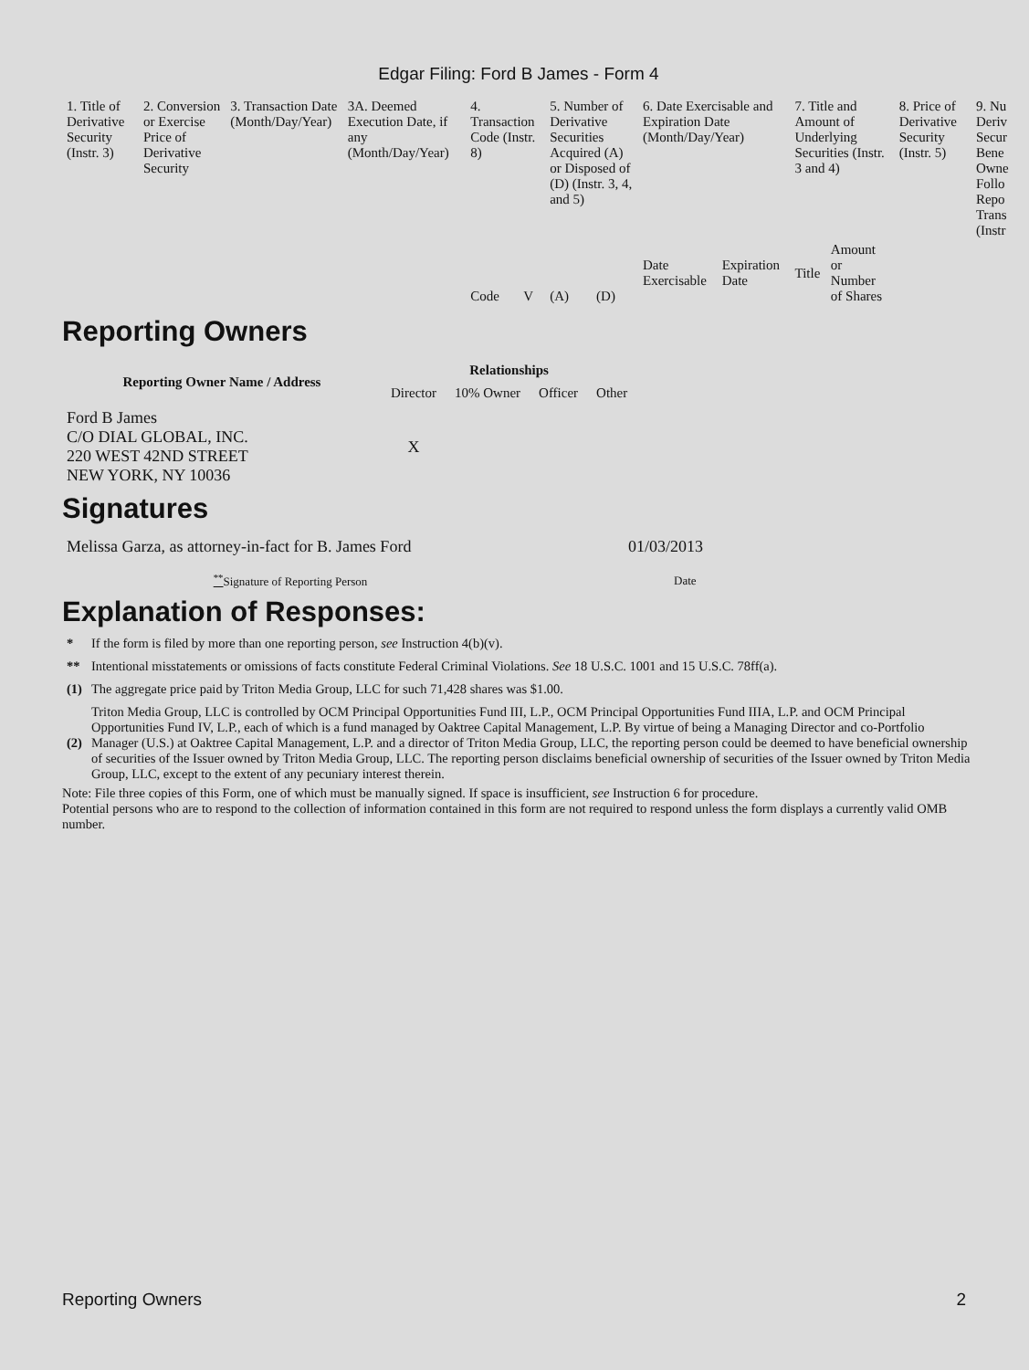Edgar Filing: Ford B James - Form 4
| 1. Title of Derivative Security (Instr. 3) | 2. Conversion or Exercise Price of Derivative Security | 3. Transaction Date (Month/Day/Year) | 3A. Deemed Execution Date, if any (Month/Day/Year) | 4. Transaction Code (Instr. 8) | | 5. Number of Derivative Securities Acquired (A) or Disposed of (D) (Instr. 3, 4, and 5) | | 6. Date Exercisable and Expiration Date (Month/Day/Year) | | 7. Title and Amount of Underlying Securities (Instr. 3 and 4) | | 8. Price of Derivative Security (Instr. 5) | 9. Nu Deriv Secur Bene Owne Follo Repo Trans (Instr |
| | | | | Code | V | (A) | (D) | Date Exercisable | Expiration Date | Title | Amount or Number of Shares | | |
Reporting Owners
| Reporting Owner Name / Address | Relationships | | | |
| --- | --- | --- | --- | --- |
| | Director | 10% Owner | Officer | Other |
| Ford B James C/O DIAL GLOBAL, INC. 220 WEST 42ND STREET NEW YORK, NY 10036 | X | | | |
Signatures
| Melissa Garza, as attorney-in-fact for B. James Ford | 01/03/2013 |
| <sup>**</sup> Signature of Reporting Person | Date |
Explanation of Responses:
| * | If the form is filed by more than one reporting person, see Instruction 4(b)(v). |
| ** | Intentional misstatements or omissions of facts constitute Federal Criminal Violations. See 18 U.S.C. 1001 and 15 U.S.C. 78ff(a). |
| (1) | The aggregate price paid by Triton Media Group, LLC for such 71,428 shares was $1.00. |
| (2) | Triton Media Group, LLC is controlled by OCM Principal Opportunities Fund III, L.P., OCM Principal Opportunities Fund IIIA, L.P. and OCM Principal Opportunities Fund IV, L.P., each of which is a fund managed by Oaktree Capital Management, L.P. By virtue of being a Managing Director and co-Portfolio Manager (U.S.) at Oaktree Capital Management, L.P. and a director of Triton Media Group, LLC, the reporting person could be deemed to have beneficial ownership of securities of the Issuer owned by Triton Media Group, LLC. The reporting person disclaims beneficial ownership of securities of the Issuer owned by Triton Media Group, LLC, except to the extent of any pecuniary interest therein. |
Note: File three copies of this Form, one of which must be manually signed. If space is insufficient, see Instruction 6 for procedure.
Potential persons who are to respond to the collection of information contained in this form are not required to respond unless the form displays a currently valid OMB number.
Reporting Owners 2